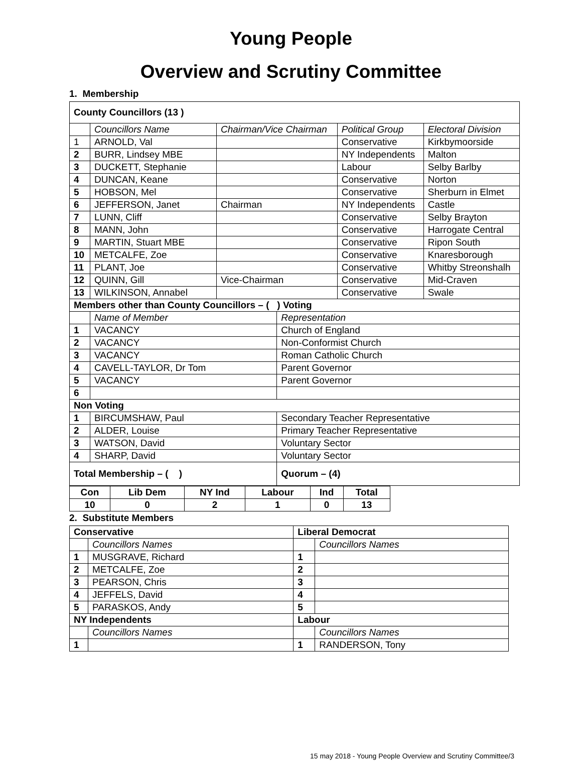Young People
Overview and Scrutiny Committee
1. Membership
| County Councillors (13 ) | | | | | |
| --- | --- | --- | --- | --- | --- |
| | Councillors Name | Chairman/Vice Chairman | | Political Group | Electoral Division |
| 1 | ARNOLD, Val | | | Conservative | Kirkbymoorside |
| 2 | BURR, Lindsey MBE | | | NY Independents | Malton |
| 3 | DUCKETT, Stephanie | | | Labour | Selby Barlby |
| 4 | DUNCAN, Keane | | | Conservative | Norton |
| 5 | HOBSON, Mel | | | Conservative | Sherburn in Elmet |
| 6 | JEFFERSON, Janet | Chairman | | NY Independents | Castle |
| 7 | LUNN, Cliff | | | Conservative | Selby Brayton |
| 8 | MANN, John | | | Conservative | Harrogate Central |
| 9 | MARTIN, Stuart MBE | | | Conservative | Ripon South |
| 10 | METCALFE, Zoe | | | Conservative | Knaresborough |
| 11 | PLANT, Joe | | | Conservative | Whitby Streonshalh |
| 12 | QUINN, Gill | Vice-Chairman | | Conservative | Mid-Craven |
| 13 | WILKINSON, Annabel | | | Conservative | Swale |
| Members other than County Councillors – ( ) Voting | | | | | |
| | Name of Member | | Representation | | |
| 1 | VACANCY | | Church of England | | |
| 2 | VACANCY | | Non-Conformist Church | | |
| 3 | VACANCY | | Roman Catholic Church | | |
| 4 | CAVELL-TAYLOR, Dr Tom | | Parent Governor | | |
| 5 | VACANCY | | Parent Governor | | |
| 6 | | | | | |
| Non Voting | | | | | |
| 1 | BIRCUMSHAW, Paul | | Secondary Teacher Representative | | |
| 2 | ALDER, Louise | | Primary Teacher Representative | | |
| 3 | WATSON, David | | Voluntary Sector | | |
| 4 | SHARP, David | | Voluntary Sector | | |
| Total Membership – ( ) | | | Quorum – (4) | | |
| Con | Lib Dem | NY Ind | Labour | Ind | Total |
| 10 | 0 | 2 | 1 | 0 | 13 |
2. Substitute Members
| Conservative | | Liberal Democrat | |
| --- | --- | --- | --- |
| | Councillors Names | | Councillors Names |
| 1 | MUSGRAVE, Richard | 1 | |
| 2 | METCALFE, Zoe | 2 | |
| 3 | PEARSON, Chris | 3 | |
| 4 | JEFFELS, David | 4 | |
| 5 | PARASKOS, Andy | 5 | |
| NY Independents | | Labour | |
| | Councillors Names | | Councillors Names |
| 1 | | 1 | RANDERSON, Tony |
15 may 2018 - Young People Overview and Scrutiny Committee/3